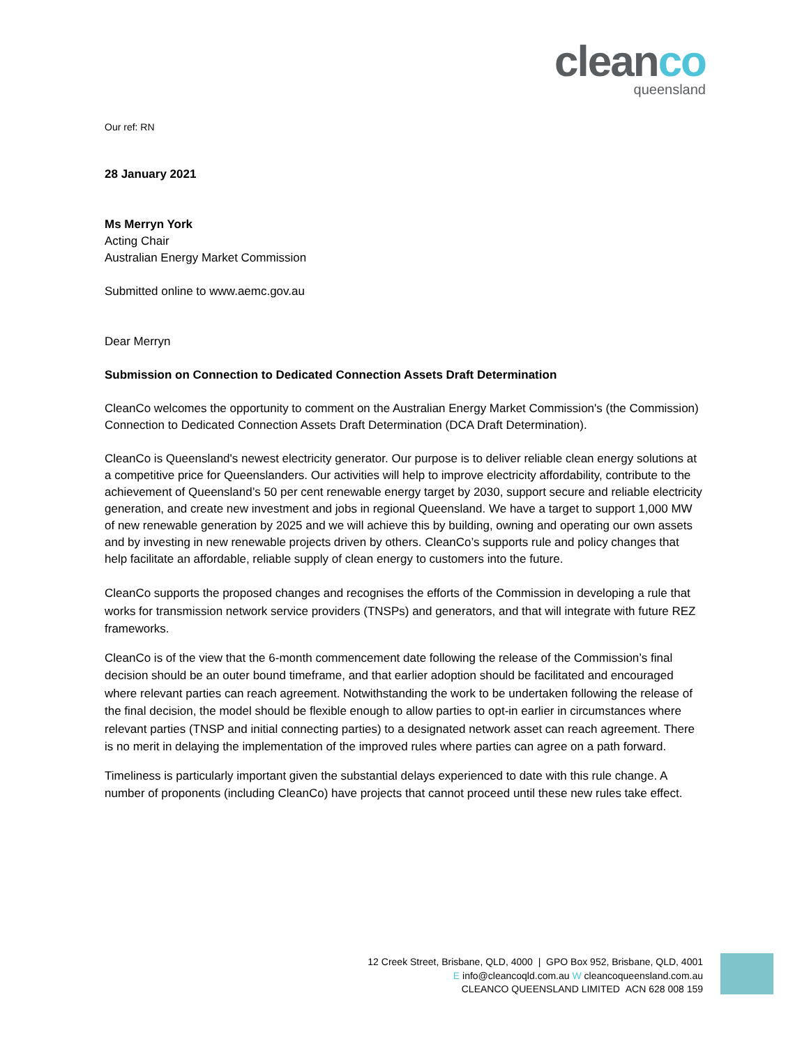cleanco
queensland
Our ref: RN
28 January 2021
Ms Merryn York
Acting Chair
Australian Energy Market Commission
Submitted online to www.aemc.gov.au
Dear Merryn
Submission on Connection to Dedicated Connection Assets Draft Determination
CleanCo welcomes the opportunity to comment on the Australian Energy Market Commission's (the Commission) Connection to Dedicated Connection Assets Draft Determination (DCA Draft Determination).
CleanCo is Queensland's newest electricity generator. Our purpose is to deliver reliable clean energy solutions at a competitive price for Queenslanders. Our activities will help to improve electricity affordability, contribute to the achievement of Queensland’s 50 per cent renewable energy target by 2030, support secure and reliable electricity generation, and create new investment and jobs in regional Queensland. We have a target to support 1,000 MW of new renewable generation by 2025 and we will achieve this by building, owning and operating our own assets and by investing in new renewable projects driven by others. CleanCo’s supports rule and policy changes that help facilitate an affordable, reliable supply of clean energy to customers into the future.
CleanCo supports the proposed changes and recognises the efforts of the Commission in developing a rule that works for transmission network service providers (TNSPs) and generators, and that will integrate with future REZ frameworks.
CleanCo is of the view that the 6-month commencement date following the release of the Commission’s final decision should be an outer bound timeframe, and that earlier adoption should be facilitated and encouraged where relevant parties can reach agreement. Notwithstanding the work to be undertaken following the release of the final decision, the model should be flexible enough to allow parties to opt-in earlier in circumstances where relevant parties (TNSP and initial connecting parties) to a designated network asset can reach agreement. There is no merit in delaying the implementation of the improved rules where parties can agree on a path forward.
Timeliness is particularly important given the substantial delays experienced to date with this rule change. A number of proponents (including CleanCo) have projects that cannot proceed until these new rules take effect.
12 Creek Street, Brisbane, QLD, 4000 | GPO Box 952, Brisbane, QLD, 4001
E info@cleancoqld.com.au W cleancoqueensland.com.au
CLEANCO QUEENSLAND LIMITED ACN 628 008 159